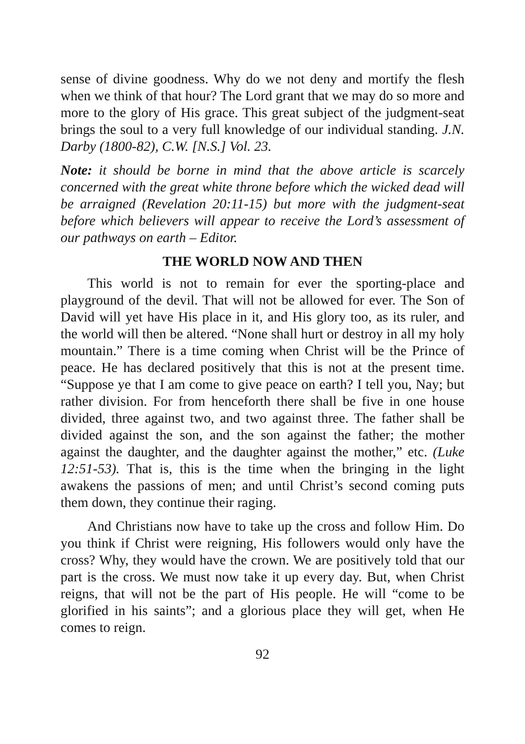sense of divine goodness. Why do we not deny and mortify the flesh when we think of that hour? The Lord grant that we may do so more and more to the glory of His grace. This great subject of the judgment-seat brings the soul to a very full knowledge of our individual standing. J.N. Darby (1800-82), C.W. [N.S.] Vol. 23.
Note: it should be borne in mind that the above article is scarcely concerned with the great white throne before which the wicked dead will be arraigned (Revelation 20:11-15) but more with the judgment-seat before which believers will appear to receive the Lord’s assessment of our pathways on earth – Editor.
THE WORLD NOW AND THEN
This world is not to remain for ever the sporting-place and playground of the devil. That will not be allowed for ever. The Son of David will yet have His place in it, and His glory too, as its ruler, and the world will then be altered. “None shall hurt or destroy in all my holy mountain.” There is a time coming when Christ will be the Prince of peace. He has declared positively that this is not at the present time. “Suppose ye that I am come to give peace on earth? I tell you, Nay; but rather division. For from henceforth there shall be five in one house divided, three against two, and two against three. The father shall be divided against the son, and the son against the father; the mother against the daughter, and the daughter against the mother,” etc. (Luke 12:51-53). That is, this is the time when the bringing in the light awakens the passions of men; and until Christ’s second coming puts them down, they continue their raging.
And Christians now have to take up the cross and follow Him. Do you think if Christ were reigning, His followers would only have the cross? Why, they would have the crown. We are positively told that our part is the cross. We must now take it up every day. But, when Christ reigns, that will not be the part of His people. He will “come to be glorified in his saints”; and a glorious place they will get, when He comes to reign.
92